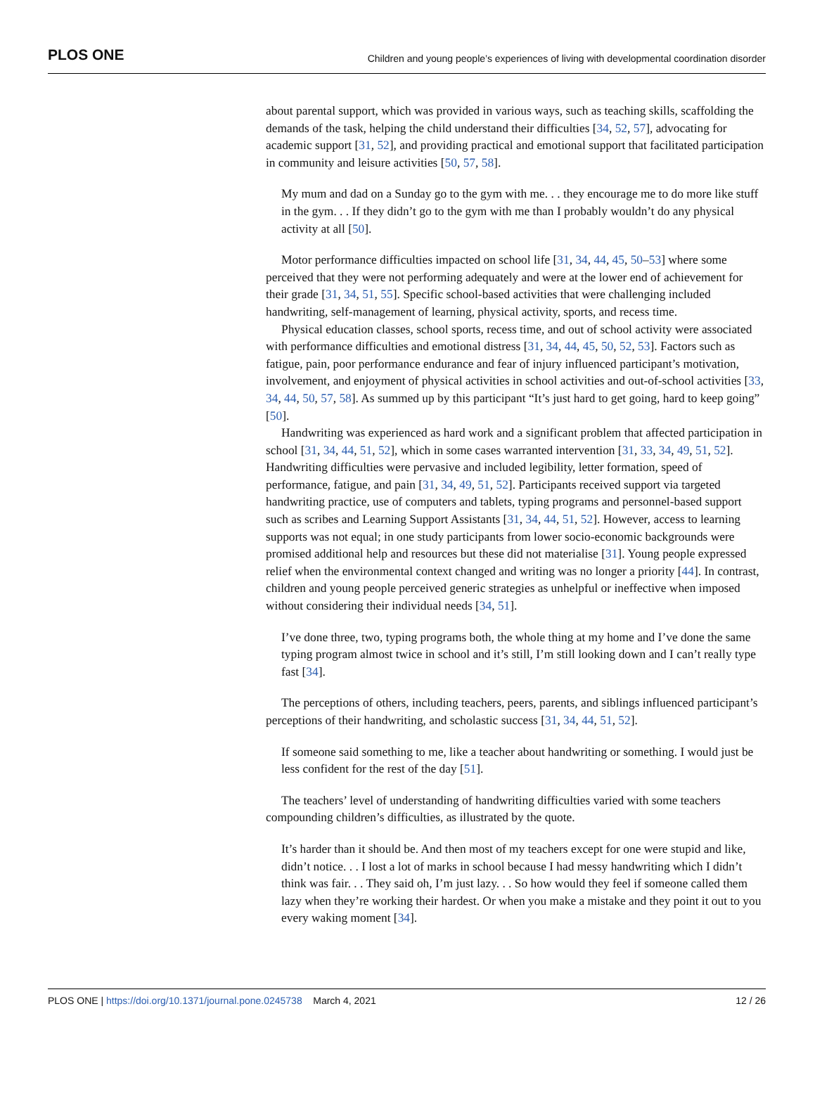PLOS ONE Children and young people’s experiences of living with developmental coordination disorder
about parental support, which was provided in various ways, such as teaching skills, scaffolding the demands of the task, helping the child understand their difficulties [34, 52, 57], advocating for academic support [31, 52], and providing practical and emotional support that facilitated participation in community and leisure activities [50, 57, 58].
My mum and dad on a Sunday go to the gym with me. . . they encourage me to do more like stuff in the gym. . . If they didn’t go to the gym with me than I probably wouldn’t do any physical activity at all [50].
Motor performance difficulties impacted on school life [31, 34, 44, 45, 50–53] where some perceived that they were not performing adequately and were at the lower end of achievement for their grade [31, 34, 51, 55]. Specific school-based activities that were challenging included handwriting, self-management of learning, physical activity, sports, and recess time.
Physical education classes, school sports, recess time, and out of school activity were associated with performance difficulties and emotional distress [31, 34, 44, 45, 50, 52, 53]. Factors such as fatigue, pain, poor performance endurance and fear of injury influenced participant’s motivation, involvement, and enjoyment of physical activities in school activities and out-of-school activities [33, 34, 44, 50, 57, 58]. As summed up by this participant “It’s just hard to get going, hard to keep going” [50].
Handwriting was experienced as hard work and a significant problem that affected participation in school [31, 34, 44, 51, 52], which in some cases warranted intervention [31, 33, 34, 49, 51, 52]. Handwriting difficulties were pervasive and included legibility, letter formation, speed of performance, fatigue, and pain [31, 34, 49, 51, 52]. Participants received support via targeted handwriting practice, use of computers and tablets, typing programs and personnel-based support such as scribes and Learning Support Assistants [31, 34, 44, 51, 52]. However, access to learning supports was not equal; in one study participants from lower socio-economic backgrounds were promised additional help and resources but these did not materialise [31]. Young people expressed relief when the environmental context changed and writing was no longer a priority [44]. In contrast, children and young people perceived generic strategies as unhelpful or ineffective when imposed without considering their individual needs [34, 51].
I’ve done three, two, typing programs both, the whole thing at my home and I’ve done the same typing program almost twice in school and it’s still, I’m still looking down and I can’t really type fast [34].
The perceptions of others, including teachers, peers, parents, and siblings influenced participant’s perceptions of their handwriting, and scholastic success [31, 34, 44, 51, 52].
If someone said something to me, like a teacher about handwriting or something. I would just be less confident for the rest of the day [51].
The teachers’ level of understanding of handwriting difficulties varied with some teachers compounding children’s difficulties, as illustrated by the quote.
It’s harder than it should be. And then most of my teachers except for one were stupid and like, didn’t notice. . . I lost a lot of marks in school because I had messy handwriting which I didn’t think was fair. . . They said oh, I’m just lazy. . . So how would they feel if someone called them lazy when they’re working their hardest. Or when you make a mistake and they point it out to you every waking moment [34].
PLOS ONE | https://doi.org/10.1371/journal.pone.0245738 March 4, 2021 12 / 26